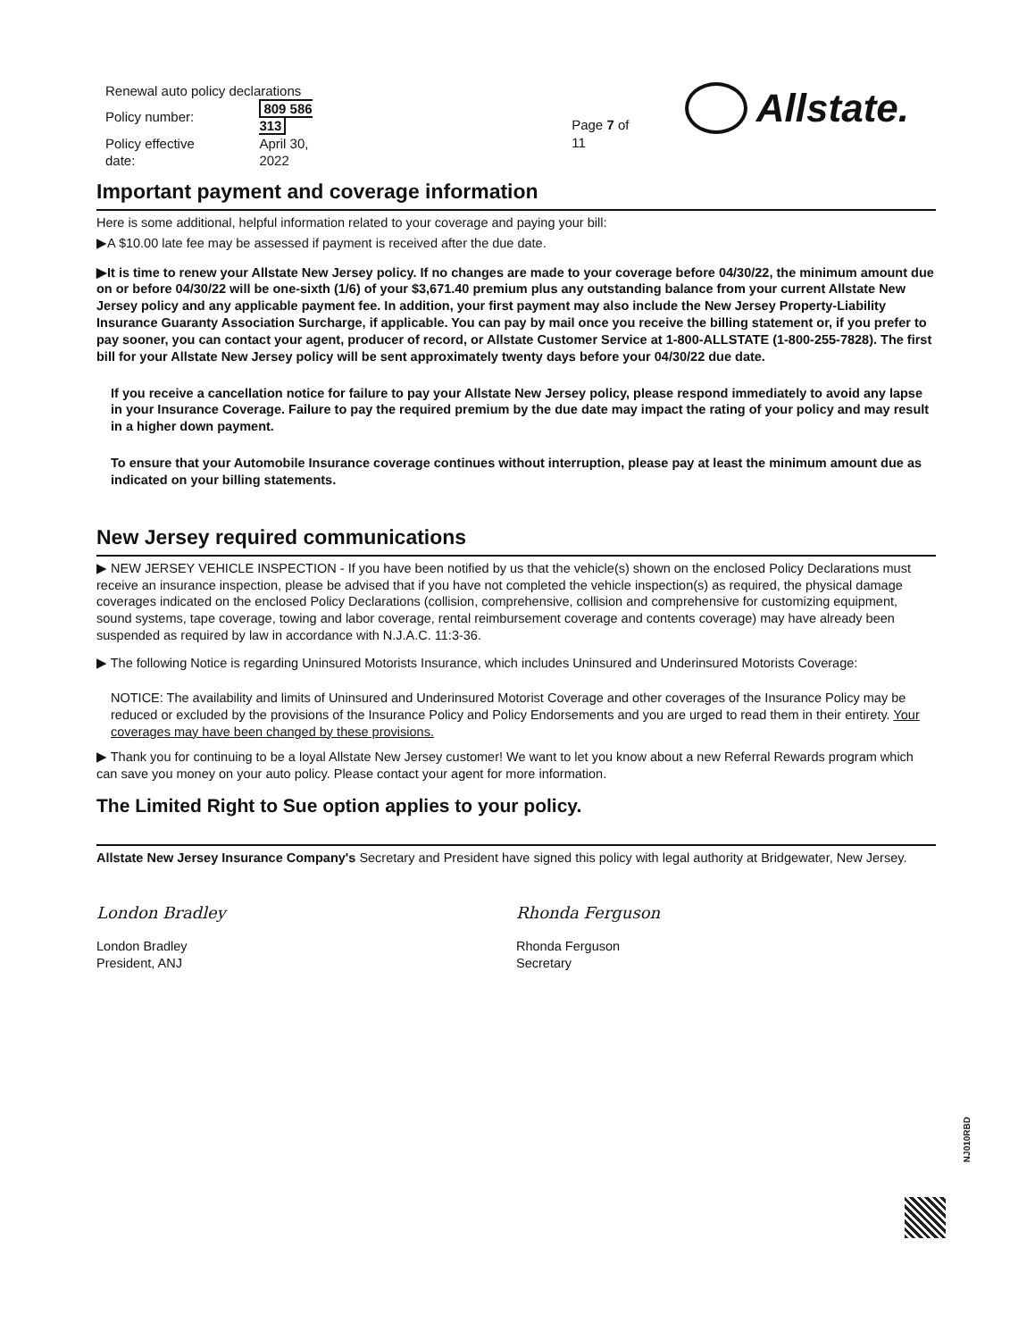| Renewal auto policy declarations | |
| Policy number: | 809 586 313 |
| Policy effective date: | April 30, 2022 |
Page 7 of 11
Allstate.
Important payment and coverage information
Here is some additional, helpful information related to your coverage and paying your bill:
▶A $10.00 late fee may be assessed if payment is received after the due date.
▶It is time to renew your Allstate New Jersey policy. If no changes are made to your coverage before 04/30/22, the minimum amount due on or before 04/30/22 will be one-sixth (1/6) of your $3,671.40 premium plus any outstanding balance from your current Allstate New Jersey policy and any applicable payment fee. In addition, your first payment may also include the New Jersey Property-Liability Insurance Guaranty Association Surcharge, if applicable. You can pay by mail once you receive the billing statement or, if you prefer to pay sooner, you can contact your agent, producer of record, or Allstate Customer Service at 1-800-ALLSTATE (1-800-255-7828). The first bill for your Allstate New Jersey policy will be sent approximately twenty days before your 04/30/22 due date.
If you receive a cancellation notice for failure to pay your Allstate New Jersey policy, please respond immediately to avoid any lapse in your Insurance Coverage. Failure to pay the required premium by the due date may impact the rating of your policy and may result in a higher down payment.
To ensure that your Automobile Insurance coverage continues without interruption, please pay at least the minimum amount due as indicated on your billing statements.
New Jersey required communications
▶ NEW JERSEY VEHICLE INSPECTION - If you have been notified by us that the vehicle(s) shown on the enclosed Policy Declarations must receive an insurance inspection, please be advised that if you have not completed the vehicle inspection(s) as required, the physical damage coverages indicated on the enclosed Policy Declarations (collision, comprehensive, collision and comprehensive for customizing equipment, sound systems, tape coverage, towing and labor coverage, rental reimbursement coverage and contents coverage) may have already been suspended as required by law in accordance with N.J.A.C. 11:3-36.
▶ The following Notice is regarding Uninsured Motorists Insurance, which includes Uninsured and Underinsured Motorists Coverage:
NOTICE: The availability and limits of Uninsured and Underinsured Motorist Coverage and other coverages of the Insurance Policy may be reduced or excluded by the provisions of the Insurance Policy and Policy Endorsements and you are urged to read them in their entirety. Your coverages may have been changed by these provisions.
▶ Thank you for continuing to be a loyal Allstate New Jersey customer! We want to let you know about a new Referral Rewards program which can save you money on your auto policy. Please contact your agent for more information.
The Limited Right to Sue option applies to your policy.
Allstate New Jersey Insurance Company's Secretary and President have signed this policy with legal authority at Bridgewater, New Jersey.
London Bradley
London Bradley
President, ANJ
Rhonda Ferguson
Rhonda Ferguson
Secretary
NJ010RBD